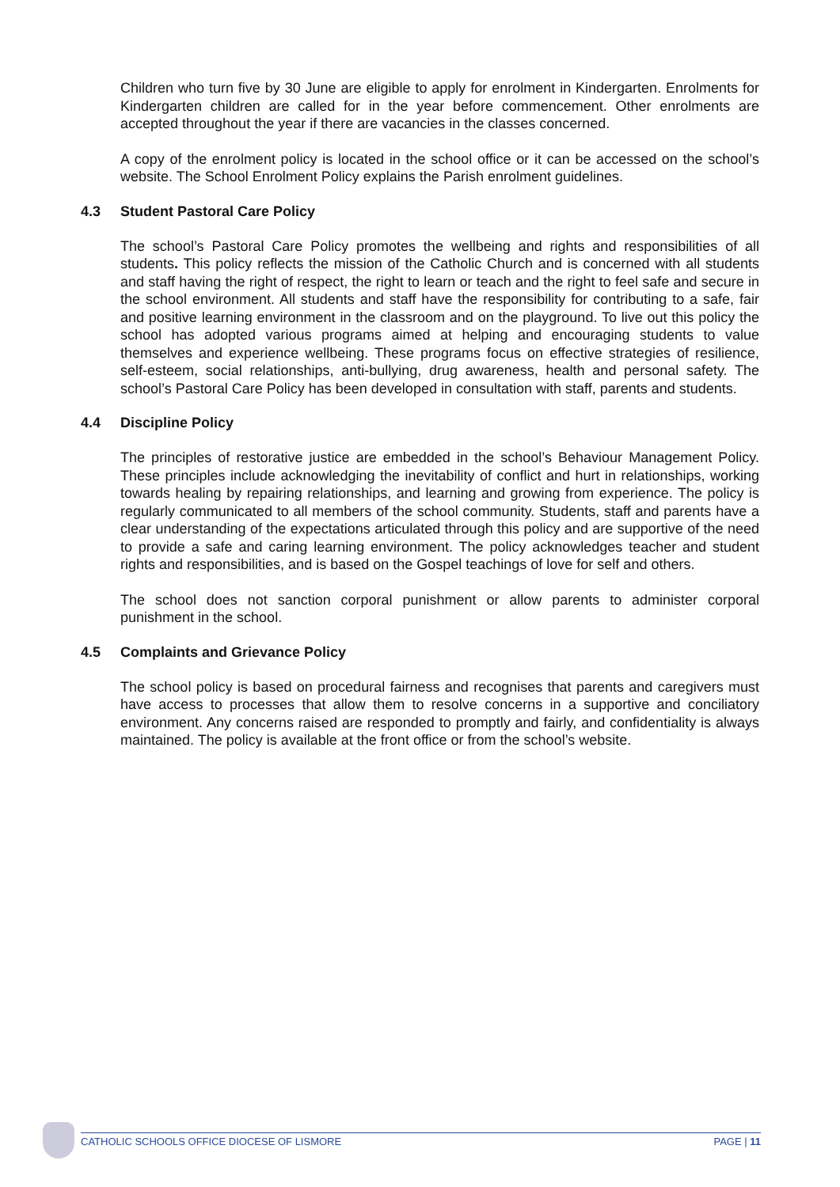Children who turn five by 30 June are eligible to apply for enrolment in Kindergarten. Enrolments for Kindergarten children are called for in the year before commencement. Other enrolments are accepted throughout the year if there are vacancies in the classes concerned.
A copy of the enrolment policy is located in the school office or it can be accessed on the school’s website. The School Enrolment Policy explains the Parish enrolment guidelines.
4.3 Student Pastoral Care Policy
The school’s Pastoral Care Policy promotes the wellbeing and rights and responsibilities of all students. This policy reflects the mission of the Catholic Church and is concerned with all students and staff having the right of respect, the right to learn or teach and the right to feel safe and secure in the school environment. All students and staff have the responsibility for contributing to a safe, fair and positive learning environment in the classroom and on the playground. To live out this policy the school has adopted various programs aimed at helping and encouraging students to value themselves and experience wellbeing. These programs focus on effective strategies of resilience, self-esteem, social relationships, anti-bullying, drug awareness, health and personal safety. The school’s Pastoral Care Policy has been developed in consultation with staff, parents and students.
4.4 Discipline Policy
The principles of restorative justice are embedded in the school’s Behaviour Management Policy. These principles include acknowledging the inevitability of conflict and hurt in relationships, working towards healing by repairing relationships, and learning and growing from experience. The policy is regularly communicated to all members of the school community. Students, staff and parents have a clear understanding of the expectations articulated through this policy and are supportive of the need to provide a safe and caring learning environment. The policy acknowledges teacher and student rights and responsibilities, and is based on the Gospel teachings of love for self and others.
The school does not sanction corporal punishment or allow parents to administer corporal punishment in the school.
4.5 Complaints and Grievance Policy
The school policy is based on procedural fairness and recognises that parents and caregivers must have access to processes that allow them to resolve concerns in a supportive and conciliatory environment. Any concerns raised are responded to promptly and fairly, and confidentiality is always maintained. The policy is available at the front office or from the school’s website.
CATHOLIC SCHOOLS OFFICE DIOCESE OF LISMORE PAGE | 11